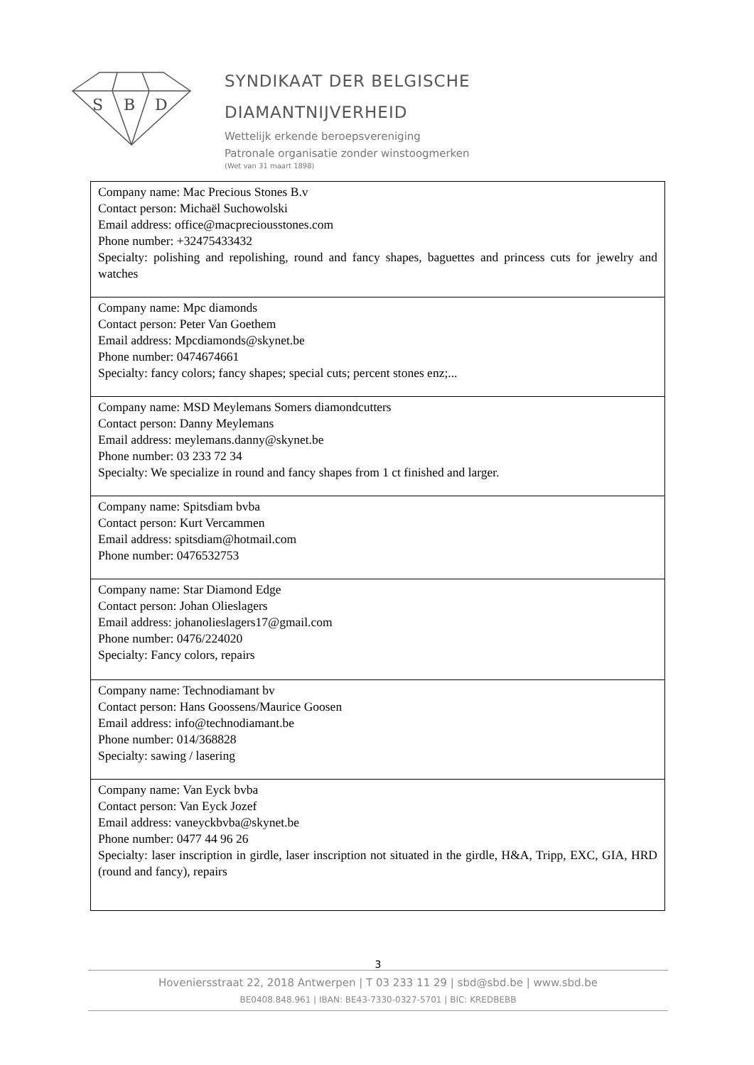S
B
D
SYNDIKAAT DER BELGISCHE
DIAMANTNIJVERHEID
Wettelijk erkende beroepsvereniging
Patronale organisatie zonder winstoogmerken
(Wet van 31 maart 1898)
| Company name: Mac Precious Stones B.v Contact person: Michaël Suchowolski Email address: office@macpreciousstones.com Phone number: +32475433432 Specialty: polishing and repolishing, round and fancy shapes, baguettes and princess cuts for jewelry and watches |
| Company name: Mpc diamonds Contact person: Peter Van Goethem Email address: Mpcdiamonds@skynet.be Phone number: 0474674661 Specialty: fancy colors; fancy shapes; special cuts; percent stones enz;... |
| Company name: MSD Meylemans Somers diamondcutters Contact person: Danny Meylemans Email address: meylemans.danny@skynet.be Phone number: 03 233 72 34 Specialty: We specialize in round and fancy shapes from 1 ct finished and larger. |
| Company name: Spitsdiam bvba Contact person: Kurt Vercammen Email address: spitsdiam@hotmail.com Phone number: 0476532753 |
| Company name: Star Diamond Edge Contact person: Johan Olieslagers Email address: johanolieslagers17@gmail.com Phone number: 0476/224020 Specialty: Fancy colors, repairs |
| Company name: Technodiamant bv Contact person: Hans Goossens/Maurice Goosen Email address: info@technodiamant.be Phone number: 014/368828 Specialty: sawing / lasering |
| Company name: Van Eyck bvba Contact person: Van Eyck Jozef Email address: vaneyckbvba@skynet.be Phone number: 0477 44 96 26 Specialty: laser inscription in girdle, laser inscription not situated in the girdle, H&A, Tripp, EXC, GIA, HRD (round and fancy), repairs |
3
Hoveniersstraat 22, 2018 Antwerpen | T 03 233 11 29 | sbd@sbd.be | www.sbd.be
BE0408.848.961 | IBAN: BE43-7330-0327-5701 | BIC: KREDBEBB